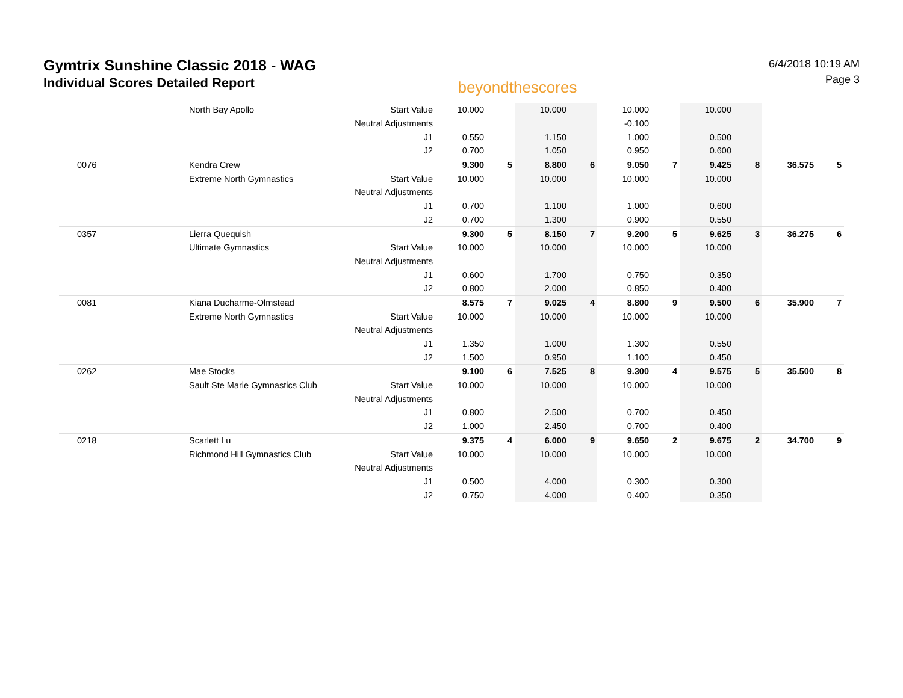Gymtrix Sunshine Classic 2018 - WAG
Individual Scores Detailed Report
beyondthescores
6/4/2018 10:19 AM
Page 3
| | North Bay Apollo | Start Value | 10.000 | | 10.000 | | 10.000 | | 10.000 | | | |
| | | Neutral Adjustments | | | | | -0.100 | | | | | |
| | | J1 | 0.550 | | 1.150 | | 1.000 | | 0.500 | | | |
| | | J2 | 0.700 | | 1.050 | | 0.950 | | 0.600 | | | |
| 0076 | Kendra Crew | | 9.300 | 5 | 8.800 | 6 | 9.050 | 7 | 9.425 | 8 | 36.575 | 5 |
| | Extreme North Gymnastics | Start Value | 10.000 | | 10.000 | | 10.000 | | 10.000 | | | |
| | | Neutral Adjustments | | | | | | | | | | |
| | | J1 | 0.700 | | 1.100 | | 1.000 | | 0.600 | | | |
| | | J2 | 0.700 | | 1.300 | | 0.900 | | 0.550 | | | |
| 0357 | Lierra Quequish | | 9.300 | 5 | 8.150 | 7 | 9.200 | 5 | 9.625 | 3 | 36.275 | 6 |
| | Ultimate Gymnastics | Start Value | 10.000 | | 10.000 | | 10.000 | | 10.000 | | | |
| | | Neutral Adjustments | | | | | | | | | | |
| | | J1 | 0.600 | | 1.700 | | 0.750 | | 0.350 | | | |
| | | J2 | 0.800 | | 2.000 | | 0.850 | | 0.400 | | | |
| 0081 | Kiana Ducharme-Olmstead | | 8.575 | 7 | 9.025 | 4 | 8.800 | 9 | 9.500 | 6 | 35.900 | 7 |
| | Extreme North Gymnastics | Start Value | 10.000 | | 10.000 | | 10.000 | | 10.000 | | | |
| | | Neutral Adjustments | | | | | | | | | | |
| | | J1 | 1.350 | | 1.000 | | 1.300 | | 0.550 | | | |
| | | J2 | 1.500 | | 0.950 | | 1.100 | | 0.450 | | | |
| 0262 | Mae Stocks | | 9.100 | 6 | 7.525 | 8 | 9.300 | 4 | 9.575 | 5 | 35.500 | 8 |
| | Sault Ste Marie Gymnastics Club | Start Value | 10.000 | | 10.000 | | 10.000 | | 10.000 | | | |
| | | Neutral Adjustments | | | | | | | | | | |
| | | J1 | 0.800 | | 2.500 | | 0.700 | | 0.450 | | | |
| | | J2 | 1.000 | | 2.450 | | 0.700 | | 0.400 | | | |
| 0218 | Scarlett Lu | | 9.375 | 4 | 6.000 | 9 | 9.650 | 2 | 9.675 | 2 | 34.700 | 9 |
| | Richmond Hill Gymnastics Club | Start Value | 10.000 | | 10.000 | | 10.000 | | 10.000 | | | |
| | | Neutral Adjustments | | | | | | | | | | |
| | | J1 | 0.500 | | 4.000 | | 0.300 | | 0.300 | | | |
| | | J2 | 0.750 | | 4.000 | | 0.400 | | 0.350 | | | |